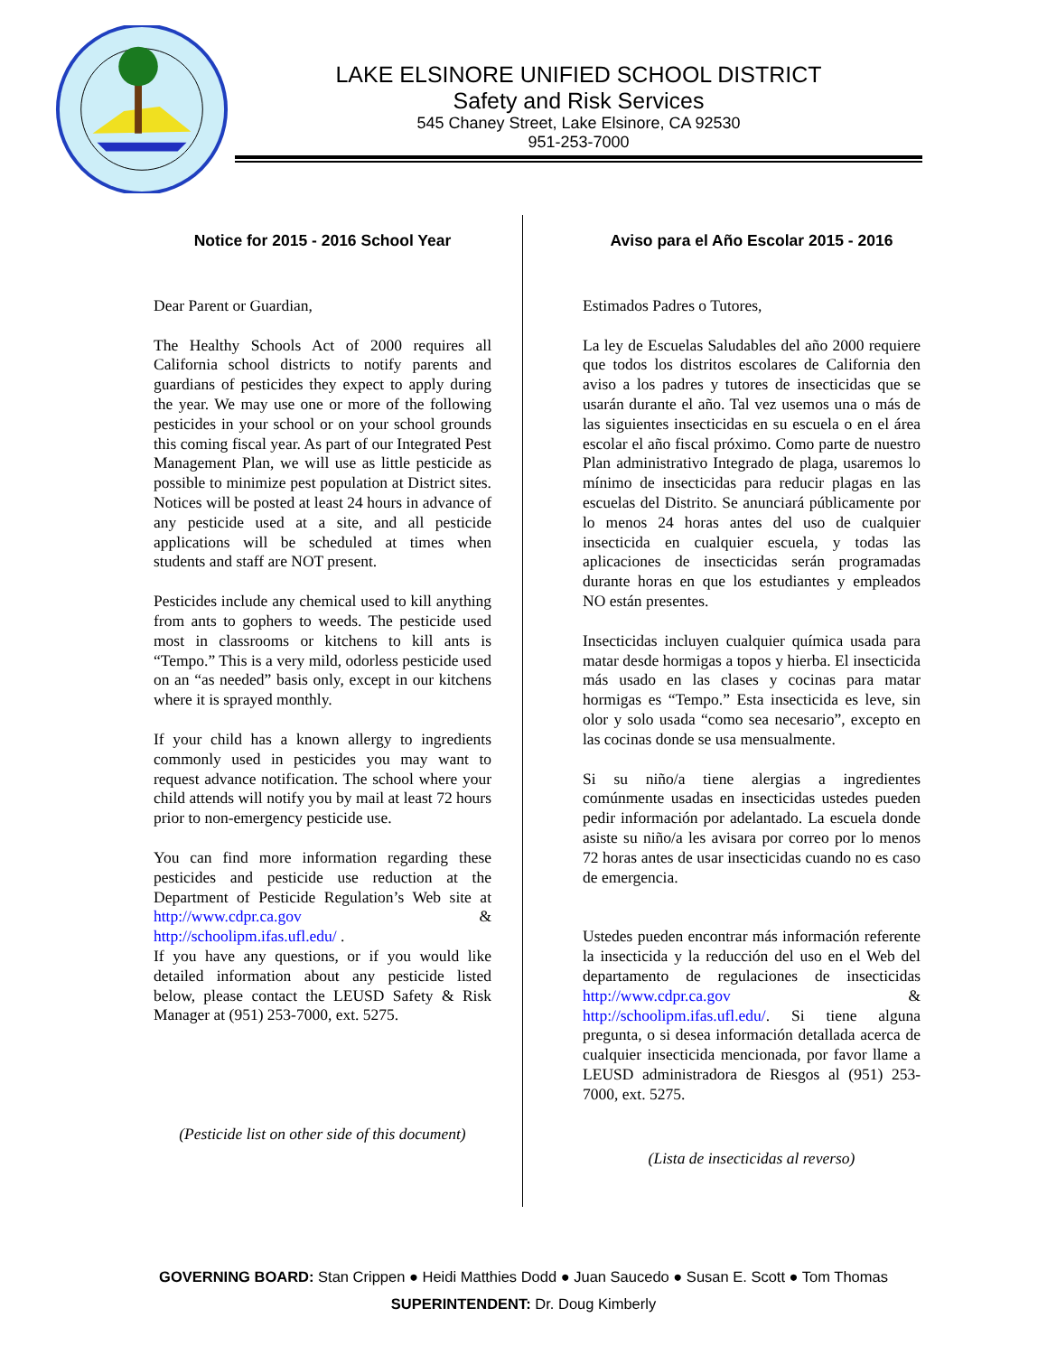LAKE ELSINORE UNIFIED SCHOOL DISTRICT
Safety and Risk Services
545 Chaney Street, Lake Elsinore, CA 92530
951-253-7000
Notice for 2015 - 2016 School Year
Dear Parent or Guardian,
The Healthy Schools Act of 2000 requires all California school districts to notify parents and guardians of pesticides they expect to apply during the year. We may use one or more of the following pesticides in your school or on your school grounds this coming fiscal year. As part of our Integrated Pest Management Plan, we will use as little pesticide as possible to minimize pest population at District sites. Notices will be posted at least 24 hours in advance of any pesticide used at a site, and all pesticide applications will be scheduled at times when students and staff are NOT present.
Pesticides include any chemical used to kill anything from ants to gophers to weeds. The pesticide used most in classrooms or kitchens to kill ants is “Tempo.” This is a very mild, odorless pesticide used on an “as needed” basis only, except in our kitchens where it is sprayed monthly.
If your child has a known allergy to ingredients commonly used in pesticides you may want to request advance notification. The school where your child attends will notify you by mail at least 72 hours prior to non-emergency pesticide use.
You can find more information regarding these pesticides and pesticide use reduction at the Department of Pesticide Regulation’s Web site at http://www.cdpr.ca.gov & http://schoolipm.ifas.ufl.edu/ .
If you have any questions, or if you would like detailed information about any pesticide listed below, please contact the LEUSD Safety & Risk Manager at (951) 253-7000, ext. 5275.
(Pesticide list on other side of this document)
Aviso para el Año Escolar 2015 - 2016
Estimados Padres o Tutores,
La ley de Escuelas Saludables del año 2000 requiere que todos los distritos escolares de California den aviso a los padres y tutores de insecticidas que se usarán durante el año. Tal vez usemos una o más de las siguientes insecticidas en su escuela o en el área escolar el año fiscal próximo. Como parte de nuestro Plan administrativo Integrado de plaga, usaremos lo mínimo de insecticidas para reducir plagas en las escuelas del Distrito. Se anunciará públicamente por lo menos 24 horas antes del uso de cualquier insecticida en cualquier escuela, y todas las aplicaciones de insecticidas serán programadas durante horas en que los estudiantes y empleados NO están presentes.
Insecticidas incluyen cualquier química usada para matar desde hormigas a topos y hierba. El insecticida más usado en las clases y cocinas para matar hormigas es “Tempo.” Esta insecticida es leve, sin olor y solo usada “como sea necesario”, excepto en las cocinas donde se usa mensualmente.
Si su niño/a tiene alergias a ingredientes comúnmente usadas en insecticidas ustedes pueden pedir información por adelantado. La escuela donde asiste su niño/a les avisara por correo por lo menos 72 horas antes de usar insecticidas cuando no es caso de emergencia.
Ustedes pueden encontrar más información referente la insecticida y la reducción del uso en el Web del departamento de regulaciones de insecticidas http://www.cdpr.ca.gov & http://schoolipm.ifas.ufl.edu/. Si tiene alguna pregunta, o si desea información detallada acerca de cualquier insecticida mencionada, por favor llame a LEUSD administradora de Riesgos al (951) 253-7000, ext. 5275.
(Lista de insecticidas al reverso)
GOVERNING BOARD: Stan Crippen ● Heidi Matthies Dodd ● Juan Saucedo ● Susan E. Scott ● Tom Thomas
SUPERINTENDENT: Dr. Doug Kimberly